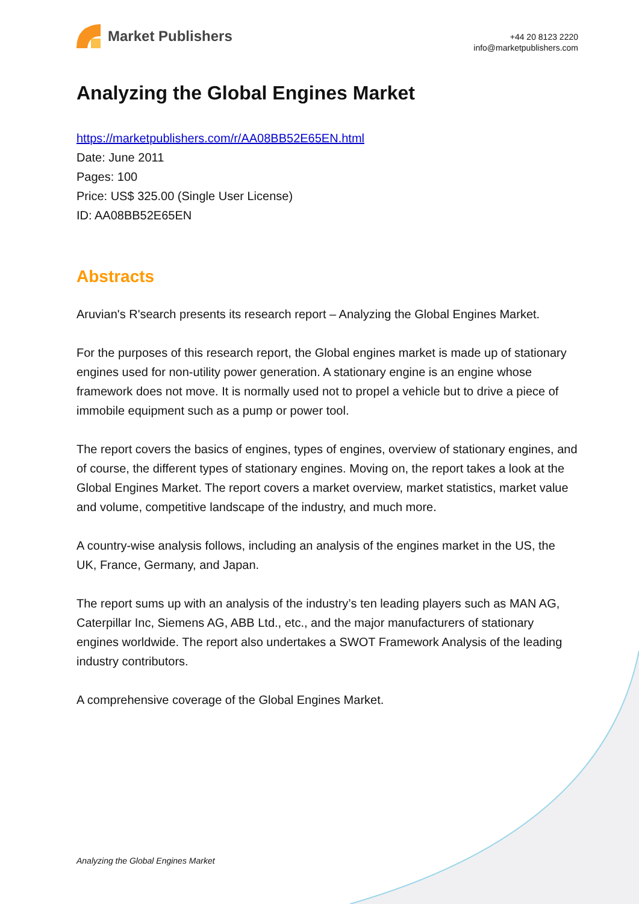Market Publishers
+44 20 8123 2220
info@marketpublishers.com
Analyzing the Global Engines Market
https://marketpublishers.com/r/AA08BB52E65EN.html
Date: June 2011
Pages: 100
Price: US$ 325.00 (Single User License)
ID: AA08BB52E65EN
Abstracts
Aruvian's R'search presents its research report – Analyzing the Global Engines Market.
For the purposes of this research report, the Global engines market is made up of stationary engines used for non-utility power generation. A stationary engine is an engine whose framework does not move. It is normally used not to propel a vehicle but to drive a piece of immobile equipment such as a pump or power tool.
The report covers the basics of engines, types of engines, overview of stationary engines, and of course, the different types of stationary engines. Moving on, the report takes a look at the Global Engines Market. The report covers a market overview, market statistics, market value and volume, competitive landscape of the industry, and much more.
A country-wise analysis follows, including an analysis of the engines market in the US, the UK, France, Germany, and Japan.
The report sums up with an analysis of the industry’s ten leading players such as MAN AG, Caterpillar Inc, Siemens AG, ABB Ltd., etc., and the major manufacturers of stationary engines worldwide. The report also undertakes a SWOT Framework Analysis of the leading industry contributors.
A comprehensive coverage of the Global Engines Market.
Analyzing the Global Engines Market